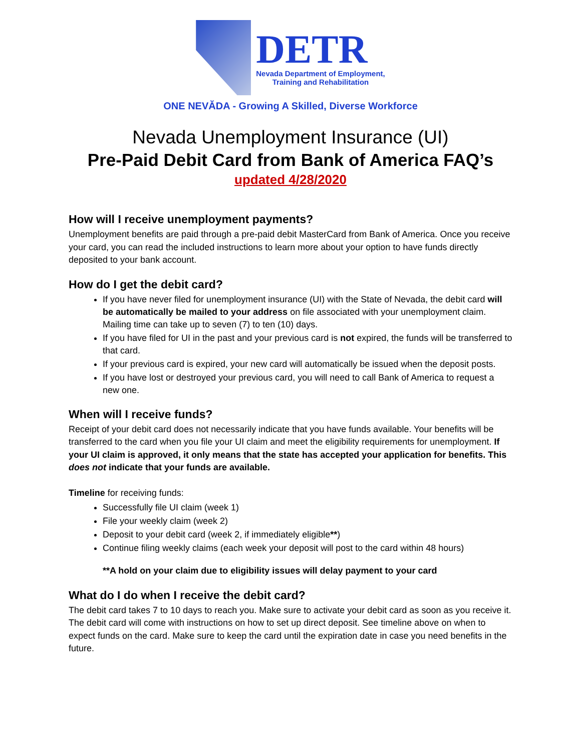DETR
Nevada Department of Employment,
Training and Rehabilitation
ONE NEVĂDA - Growing A Skilled, Diverse Workforce
Nevada Unemployment Insurance (UI)
Pre-Paid Debit Card from Bank of America FAQ’s
updated 4/28/2020
How will I receive unemployment payments?
Unemployment benefits are paid through a pre-paid debit MasterCard from Bank of America. Once you receive your card, you can read the included instructions to learn more about your option to have funds directly deposited to your bank account.
How do I get the debit card?
If you have never filed for unemployment insurance (UI) with the State of Nevada, the debit card will be automatically be mailed to your address on file associated with your unemployment claim. Mailing time can take up to seven (7) to ten (10) days.
If you have filed for UI in the past and your previous card is not expired, the funds will be transferred to that card.
If your previous card is expired, your new card will automatically be issued when the deposit posts.
If you have lost or destroyed your previous card, you will need to call Bank of America to request a new one.
When will I receive funds?
Receipt of your debit card does not necessarily indicate that you have funds available. Your benefits will be transferred to the card when you file your UI claim and meet the eligibility requirements for unemployment. If your UI claim is approved, it only means that the state has accepted your application for benefits. This does not indicate that your funds are available.
Timeline for receiving funds:
Successfully file UI claim (week 1)
File your weekly claim (week 2)
Deposit to your debit card (week 2, if immediately eligible**)
Continue filing weekly claims (each week your deposit will post to the card within 48 hours)
**A hold on your claim due to eligibility issues will delay payment to your card
What do I do when I receive the debit card?
The debit card takes 7 to 10 days to reach you. Make sure to activate your debit card as soon as you receive it. The debit card will come with instructions on how to set up direct deposit. See timeline above on when to expect funds on the card. Make sure to keep the card until the expiration date in case you need benefits in the future.